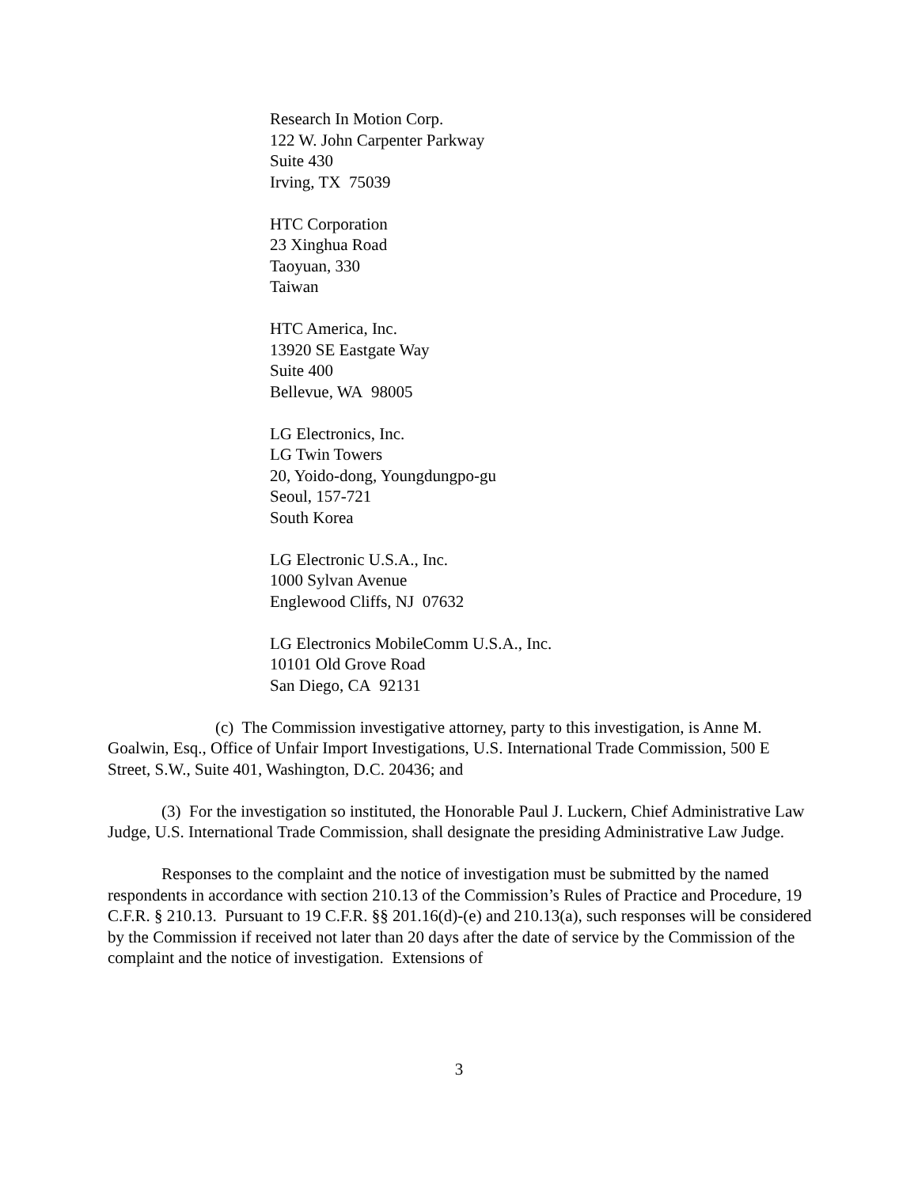Research In Motion Corp.
122 W. John Carpenter Parkway
Suite 430
Irving, TX 75039
HTC Corporation
23 Xinghua Road
Taoyuan, 330
Taiwan
HTC America, Inc.
13920 SE Eastgate Way
Suite 400
Bellevue, WA 98005
LG Electronics, Inc.
LG Twin Towers
20, Yoido-dong, Youngdungpo-gu
Seoul, 157-721
South Korea
LG Electronic U.S.A., Inc.
1000 Sylvan Avenue
Englewood Cliffs, NJ 07632
LG Electronics MobileComm U.S.A., Inc.
10101 Old Grove Road
San Diego, CA 92131
(c) The Commission investigative attorney, party to this investigation, is Anne M. Goalwin, Esq., Office of Unfair Import Investigations, U.S. International Trade Commission, 500 E Street, S.W., Suite 401, Washington, D.C. 20436; and
(3) For the investigation so instituted, the Honorable Paul J. Luckern, Chief Administrative Law Judge, U.S. International Trade Commission, shall designate the presiding Administrative Law Judge.
Responses to the complaint and the notice of investigation must be submitted by the named respondents in accordance with section 210.13 of the Commission’s Rules of Practice and Procedure, 19 C.F.R. § 210.13. Pursuant to 19 C.F.R. §§ 201.16(d)-(e) and 210.13(a), such responses will be considered by the Commission if received not later than 20 days after the date of service by the Commission of the complaint and the notice of investigation. Extensions of
3